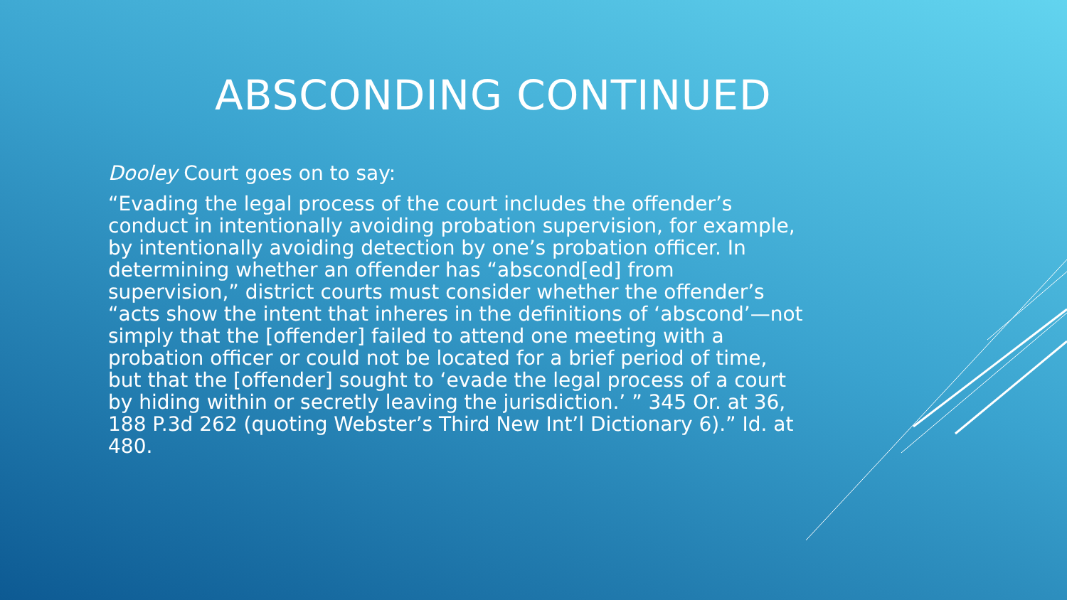ABSCONDING CONTINUED
Dooley Court goes on to say:
“Evading the legal process of the court includes the offender’s conduct in intentionally avoiding probation supervision, for example, by intentionally avoiding detection by one’s probation officer. In determining whether an offender has “abscond[ed] from supervision,” district courts must consider whether the offender’s “acts show the intent that inheres in the definitions of ‘abscond’—not simply that the [offender] failed to attend one meeting with a probation officer or could not be located for a brief period of time, but that the [offender] sought to ‘evade the legal process of a court by hiding within or secretly leaving the jurisdiction.’ ” 345 Or. at 36, 188 P.3d 262 (quoting Webster’s Third New Int’l Dictionary 6).” Id. at 480.